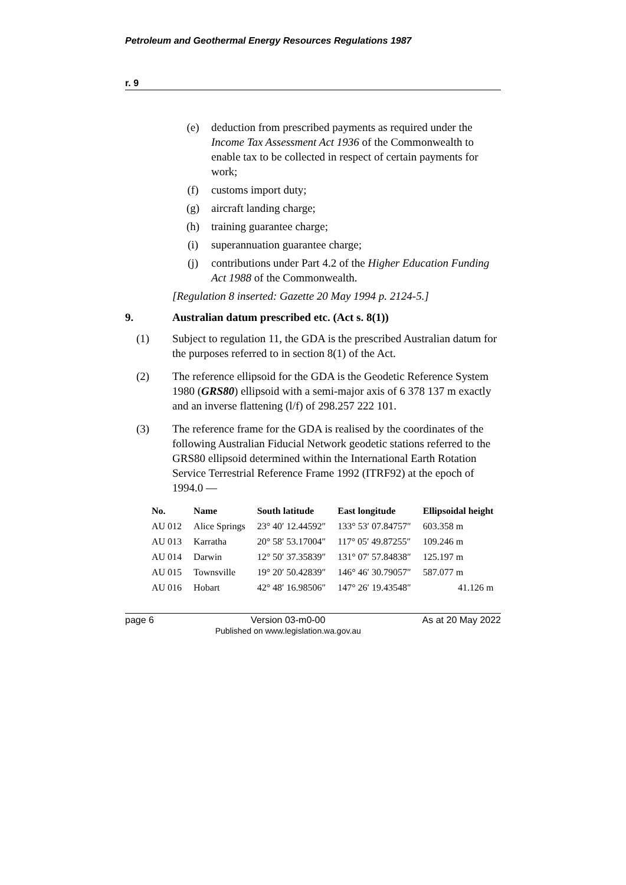Petroleum and Geothermal Energy Resources Regulations 1987
r. 9
(e) deduction from prescribed payments as required under the Income Tax Assessment Act 1936 of the Commonwealth to enable tax to be collected in respect of certain payments for work;
(f) customs import duty;
(g) aircraft landing charge;
(h) training guarantee charge;
(i) superannuation guarantee charge;
(j) contributions under Part 4.2 of the Higher Education Funding Act 1988 of the Commonwealth.
[Regulation 8 inserted: Gazette 20 May 1994 p. 2124-5.]
9. Australian datum prescribed etc. (Act s. 8(1))
(1) Subject to regulation 11, the GDA is the prescribed Australian datum for the purposes referred to in section 8(1) of the Act.
(2) The reference ellipsoid for the GDA is the Geodetic Reference System 1980 (GRS80) ellipsoid with a semi-major axis of 6 378 137 m exactly and an inverse flattening (l/f) of 298.257 222 101.
(3) The reference frame for the GDA is realised by the coordinates of the following Australian Fiducial Network geodetic stations referred to the GRS80 ellipsoid determined within the International Earth Rotation Service Terrestrial Reference Frame 1992 (ITRF92) at the epoch of 1994.0 —
| No. | Name | South latitude | East longitude | Ellipsoidal height |
| --- | --- | --- | --- | --- |
| AU 012 | Alice Springs | 23° 40′ 12.44592″ | 133° 53′ 07.84757″ | 603.358 m |
| AU 013 | Karratha | 20° 58′ 53.17004″ | 117° 05′ 49.87255″ | 109.246 m |
| AU 014 | Darwin | 12° 50′ 37.35839″ | 131° 07′ 57.84838″ | 125.197 m |
| AU 015 | Townsville | 19° 20′ 50.42839″ | 146° 46′ 30.79057″ | 587.077 m |
| AU 016 | Hobart | 42° 48′ 16.98506″ | 147° 26′ 19.43548″ | 41.126 m |
page 6 Version 03-m0-00
Published on www.legislation.wa.gov.au As at 20 May 2022